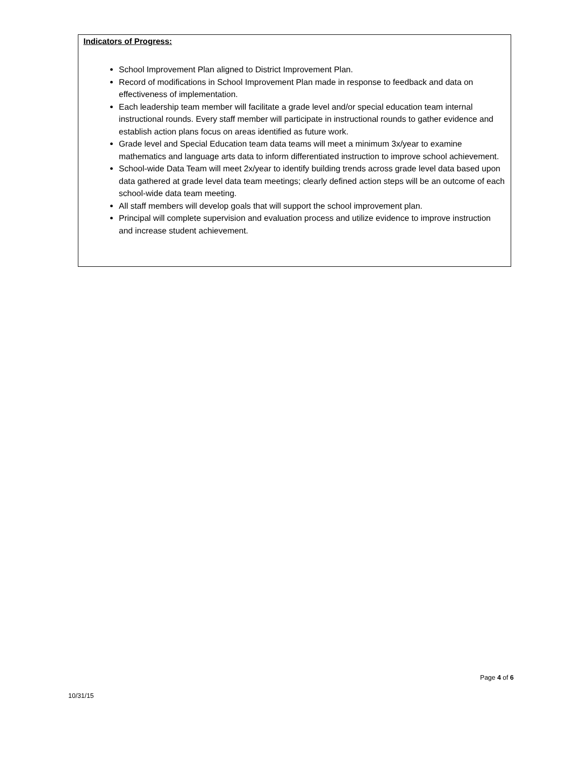Indicators of Progress:
School Improvement Plan aligned to District Improvement Plan.
Record of modifications in School Improvement Plan made in response to feedback and data on effectiveness of implementation.
Each leadership team member will facilitate a grade level and/or special education team internal instructional rounds. Every staff member will participate in instructional rounds to gather evidence and establish action plans focus on areas identified as future work.
Grade level and Special Education team data teams will meet a minimum 3x/year to examine mathematics and language arts data to inform differentiated instruction to improve school achievement.
School-wide Data Team will meet 2x/year to identify building trends across grade level data based upon data gathered at grade level data team meetings; clearly defined action steps will be an outcome of each school-wide data team meeting.
All staff members will develop goals that will support the school improvement plan.
Principal will complete supervision and evaluation process and utilize evidence to improve instruction and increase student achievement.
Page 4 of 6
10/31/15